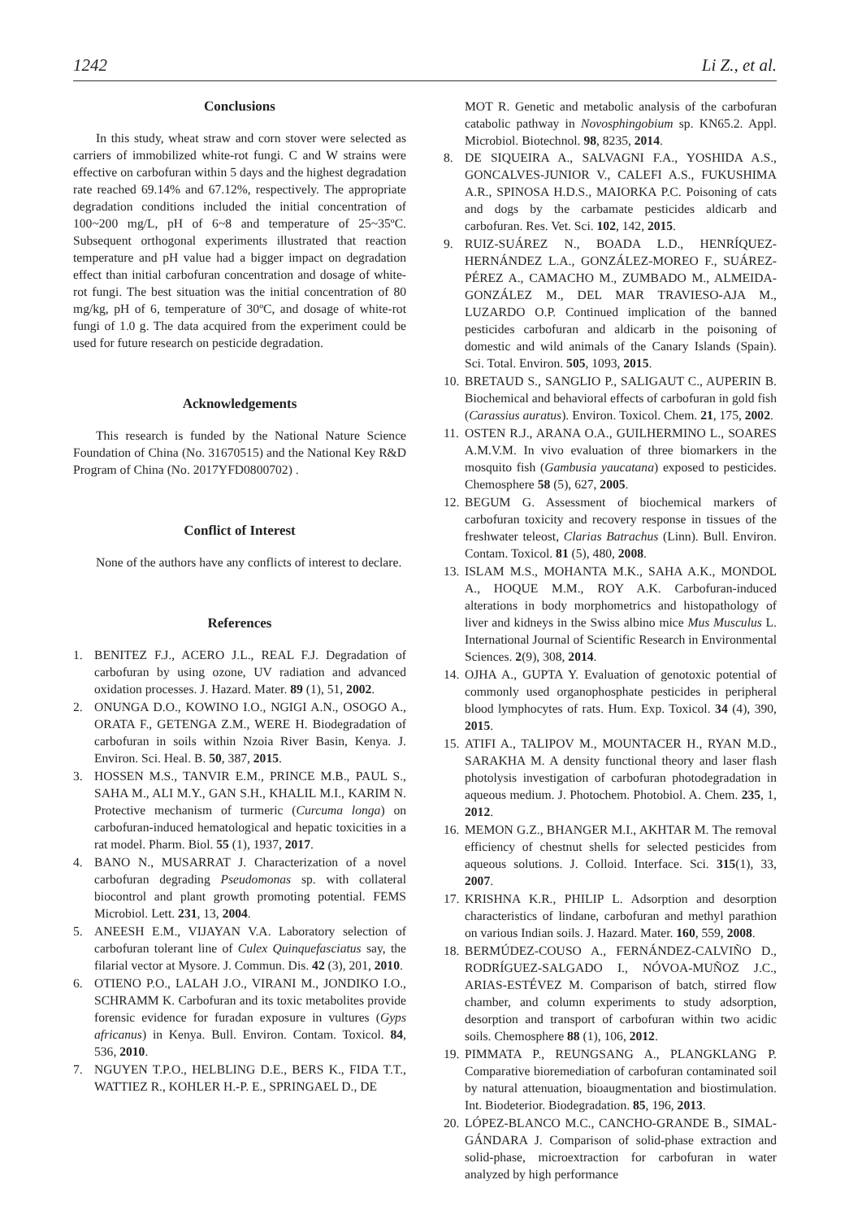1242 Li Z., et al.
Conclusions
In this study, wheat straw and corn stover were selected as carriers of immobilized white-rot fungi. C and W strains were effective on carbofuran within 5 days and the highest degradation rate reached 69.14% and 67.12%, respectively. The appropriate degradation conditions included the initial concentration of 100~200 mg/L, pH of 6~8 and temperature of 25~35ºC. Subsequent orthogonal experiments illustrated that reaction temperature and pH value had a bigger impact on degradation effect than initial carbofuran concentration and dosage of white-rot fungi. The best situation was the initial concentration of 80 mg/kg, pH of 6, temperature of 30ºC, and dosage of white-rot fungi of 1.0 g. The data acquired from the experiment could be used for future research on pesticide degradation.
Acknowledgements
This research is funded by the National Nature Science Foundation of China (No. 31670515) and the National Key R&D Program of China (No. 2017YFD0800702) .
Conflict of Interest
None of the authors have any conflicts of interest to declare.
References
1. BENITEZ F.J., ACERO J.L., REAL F.J. Degradation of carbofuran by using ozone, UV radiation and advanced oxidation processes. J. Hazard. Mater. 89 (1), 51, 2002.
2. ONUNGA D.O., KOWINO I.O., NGIGI A.N., OSOGO A., ORATA F., GETENGA Z.M., WERE H. Biodegradation of carbofuran in soils within Nzoia River Basin, Kenya. J. Environ. Sci. Heal. B. 50, 387, 2015.
3. HOSSEN M.S., TANVIR E.M., PRINCE M.B., PAUL S., SAHA M., ALI M.Y., GAN S.H., KHALIL M.I., KARIM N. Protective mechanism of turmeric (Curcuma longa) on carbofuran-induced hematological and hepatic toxicities in a rat model. Pharm. Biol. 55 (1), 1937, 2017.
4. BANO N., MUSARRAT J. Characterization of a novel carbofuran degrading Pseudomonas sp. with collateral biocontrol and plant growth promoting potential. FEMS Microbiol. Lett. 231, 13, 2004.
5. ANEESH E.M., VIJAYAN V.A. Laboratory selection of carbofuran tolerant line of Culex Quinquefasciatus say, the filarial vector at Mysore. J. Commun. Dis. 42 (3), 201, 2010.
6. OTIENO P.O., LALAH J.O., VIRANI M., JONDIKO I.O., SCHRAMM K. Carbofuran and its toxic metabolites provide forensic evidence for furadan exposure in vultures (Gyps africanus) in Kenya. Bull. Environ. Contam. Toxicol. 84, 536, 2010.
7. NGUYEN T.P.O., HELBLING D.E., BERS K., FIDA T.T., WATTIEZ R., KOHLER H.-P. E., SPRINGAEL D., DE
MOT R. Genetic and metabolic analysis of the carbofuran catabolic pathway in Novosphingobium sp. KN65.2. Appl. Microbiol. Biotechnol. 98, 8235, 2014.
8. DE SIQUEIRA A., SALVAGNI F.A., YOSHIDA A.S., GONCALVES-JUNIOR V., CALEFI A.S., FUKUSHIMA A.R., SPINOSA H.D.S., MAIORKA P.C. Poisoning of cats and dogs by the carbamate pesticides aldicarb and carbofuran. Res. Vet. Sci. 102, 142, 2015.
9. RUIZ-SUÁREZ N., BOADA L.D., HENRÍQUEZ-HERNÁNDEZ L.A., GONZÁLEZ-MOREO F., SUÁREZ-PÉREZ A., CAMACHO M., ZUMBADO M., ALMEIDA-GONZÁLEZ M., DEL MAR TRAVIESO-AJA M., LUZARDO O.P. Continued implication of the banned pesticides carbofuran and aldicarb in the poisoning of domestic and wild animals of the Canary Islands (Spain). Sci. Total. Environ. 505, 1093, 2015.
10. BRETAUD S., SANGLIO P., SALIGAUT C., AUPERIN B. Biochemical and behavioral effects of carbofuran in gold fish (Carassius auratus). Environ. Toxicol. Chem. 21, 175, 2002.
11. OSTEN R.J., ARANA O.A., GUILHERMINO L., SOARES A.M.V.M. In vivo evaluation of three biomarkers in the mosquito fish (Gambusia yaucatana) exposed to pesticides. Chemosphere 58 (5), 627, 2005.
12. BEGUM G. Assessment of biochemical markers of carbofuran toxicity and recovery response in tissues of the freshwater teleost, Clarias Batrachus (Linn). Bull. Environ. Contam. Toxicol. 81 (5), 480, 2008.
13. ISLAM M.S., MOHANTA M.K., SAHA A.K., MONDOL A., HOQUE M.M., ROY A.K. Carbofuran-induced alterations in body morphometrics and histopathology of liver and kidneys in the Swiss albino mice Mus Musculus L. International Journal of Scientific Research in Environmental Sciences. 2(9), 308, 2014.
14. OJHA A., GUPTA Y. Evaluation of genotoxic potential of commonly used organophosphate pesticides in peripheral blood lymphocytes of rats. Hum. Exp. Toxicol. 34 (4), 390, 2015.
15. ATIFI A., TALIPOV M., MOUNTACER H., RYAN M.D., SARAKHA M. A density functional theory and laser flash photolysis investigation of carbofuran photodegradation in aqueous medium. J. Photochem. Photobiol. A. Chem. 235, 1, 2012.
16. MEMON G.Z., BHANGER M.I., AKHTAR M. The removal efficiency of chestnut shells for selected pesticides from aqueous solutions. J. Colloid. Interface. Sci. 315(1), 33, 2007.
17. KRISHNA K.R., PHILIP L. Adsorption and desorption characteristics of lindane, carbofuran and methyl parathion on various Indian soils. J. Hazard. Mater. 160, 559, 2008.
18. BERMÚDEZ-COUSO A., FERNÁNDEZ-CALVIÑO D., RODRÍGUEZ-SALGADO I., NÓVOA-MUÑOZ J.C., ARIAS-ESTÉVEZ M. Comparison of batch, stirred flow chamber, and column experiments to study adsorption, desorption and transport of carbofuran within two acidic soils. Chemosphere 88 (1), 106, 2012.
19. PIMMATA P., REUNGSANG A., PLANGKLANG P. Comparative bioremediation of carbofuran contaminated soil by natural attenuation, bioaugmentation and biostimulation. Int. Biodeterior. Biodegradation. 85, 196, 2013.
20. LÓPEZ-BLANCO M.C., CANCHO-GRANDE B., SIMAL-GÁNDARA J. Comparison of solid-phase extraction and solid-phase, microextraction for carbofuran in water analyzed by high performance